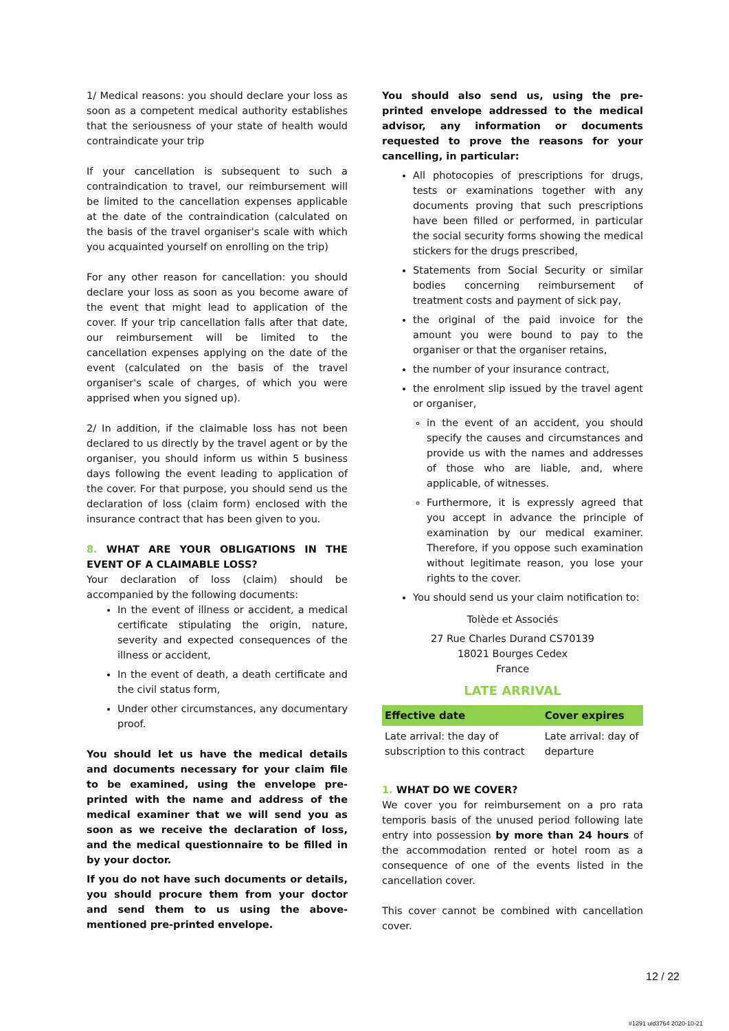1/ Medical reasons: you should declare your loss as soon as a competent medical authority establishes that the seriousness of your state of health would contraindicate your trip
If your cancellation is subsequent to such a contraindication to travel, our reimbursement will be limited to the cancellation expenses applicable at the date of the contraindication (calculated on the basis of the travel organiser's scale with which you acquainted yourself on enrolling on the trip)
For any other reason for cancellation: you should declare your loss as soon as you become aware of the event that might lead to application of the cover. If your trip cancellation falls after that date, our reimbursement will be limited to the cancellation expenses applying on the date of the event (calculated on the basis of the travel organiser's scale of charges, of which you were apprised when you signed up).
2/ In addition, if the claimable loss has not been declared to us directly by the travel agent or by the organiser, you should inform us within 5 business days following the event leading to application of the cover. For that purpose, you should send us the declaration of loss (claim form) enclosed with the insurance contract that has been given to you.
8. WHAT ARE YOUR OBLIGATIONS IN THE EVENT OF A CLAIMABLE LOSS?
Your declaration of loss (claim) should be accompanied by the following documents:
In the event of illness or accident, a medical certificate stipulating the origin, nature, severity and expected consequences of the illness or accident,
In the event of death, a death certificate and the civil status form,
Under other circumstances, any documentary proof.
You should let us have the medical details and documents necessary for your claim file to be examined, using the envelope pre-printed with the name and address of the medical examiner that we will send you as soon as we receive the declaration of loss, and the medical questionnaire to be filled in by your doctor.
If you do not have such documents or details, you should procure them from your doctor and send them to us using the above-mentioned pre-printed envelope.
You should also send us, using the pre-printed envelope addressed to the medical advisor, any information or documents requested to prove the reasons for your cancelling, in particular:
All photocopies of prescriptions for drugs, tests or examinations together with any documents proving that such prescriptions have been filled or performed, in particular the social security forms showing the medical stickers for the drugs prescribed,
Statements from Social Security or similar bodies concerning reimbursement of treatment costs and payment of sick pay,
the original of the paid invoice for the amount you were bound to pay to the organiser or that the organiser retains,
the number of your insurance contract,
the enrolment slip issued by the travel agent or organiser,
in the event of an accident, you should specify the causes and circumstances and provide us with the names and addresses of those who are liable, and, where applicable, of witnesses.
Furthermore, it is expressly agreed that you accept in advance the principle of examination by our medical examiner. Therefore, if you oppose such examination without legitimate reason, you lose your rights to the cover.
You should send us your claim notification to:
Tolède et Associés
27 Rue Charles Durand CS70139
18021 Bourges Cedex
France
LATE ARRIVAL
| Effective date | Cover expires |
| --- | --- |
| Late arrival: the day of subscription to this contract | Late arrival: day of departure |
1. WHAT DO WE COVER?
We cover you for reimbursement on a pro rata temporis basis of the unused period following late entry into possession by more than 24 hours of the accommodation rented or hotel room as a consequence of one of the events listed in the cancellation cover.
This cover cannot be combined with cancellation cover.
12 / 22
#1291 uid3764 2020-10-21